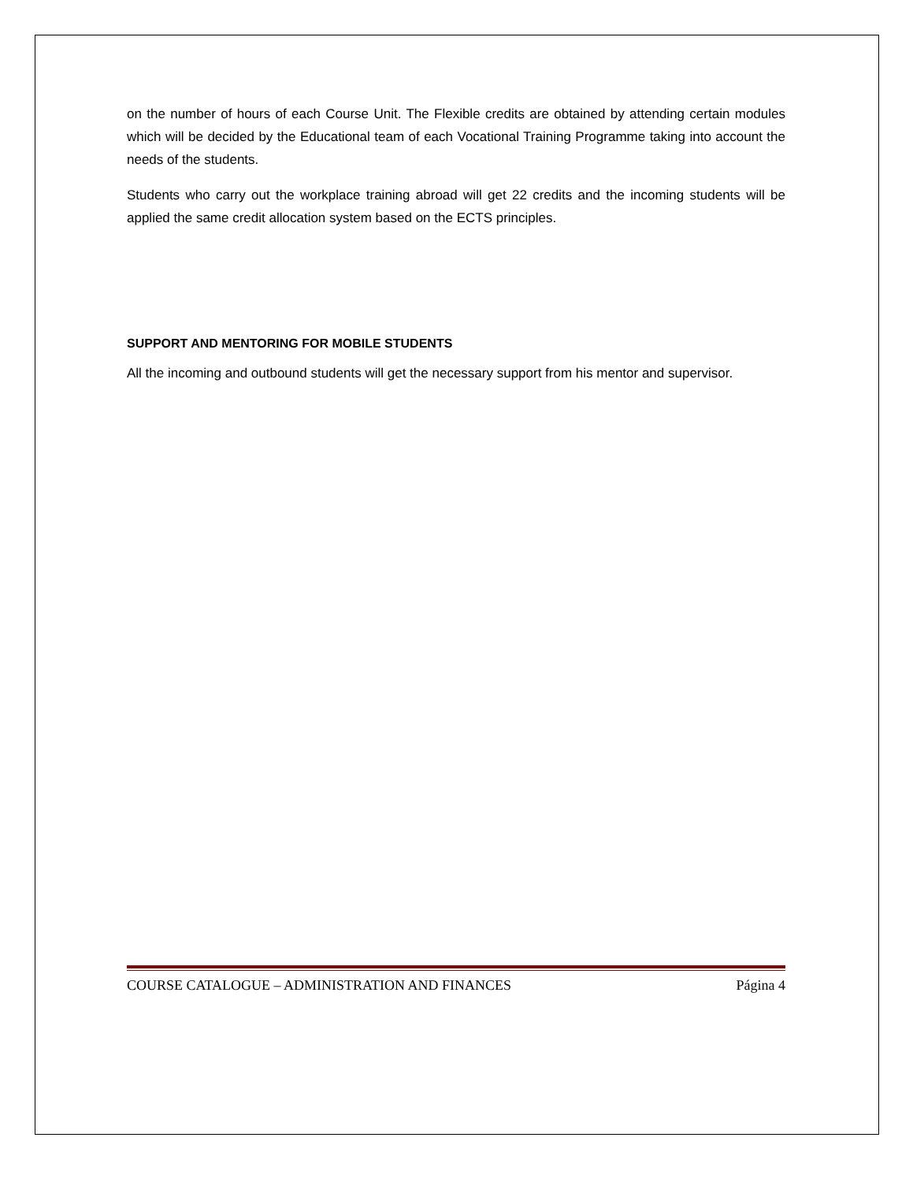on the number of hours of each Course Unit. The Flexible credits are obtained by attending certain modules which will be decided by the Educational team of each Vocational Training Programme taking into account the needs of the students.
Students who carry out the workplace training abroad will get 22 credits and the incoming students will be applied the same credit allocation system based on the ECTS principles.
SUPPORT AND MENTORING FOR MOBILE STUDENTS
All the incoming and outbound students will get the necessary support from his mentor and supervisor.
COURSE CATALOGUE – ADMINISTRATION AND FINANCES Página 4